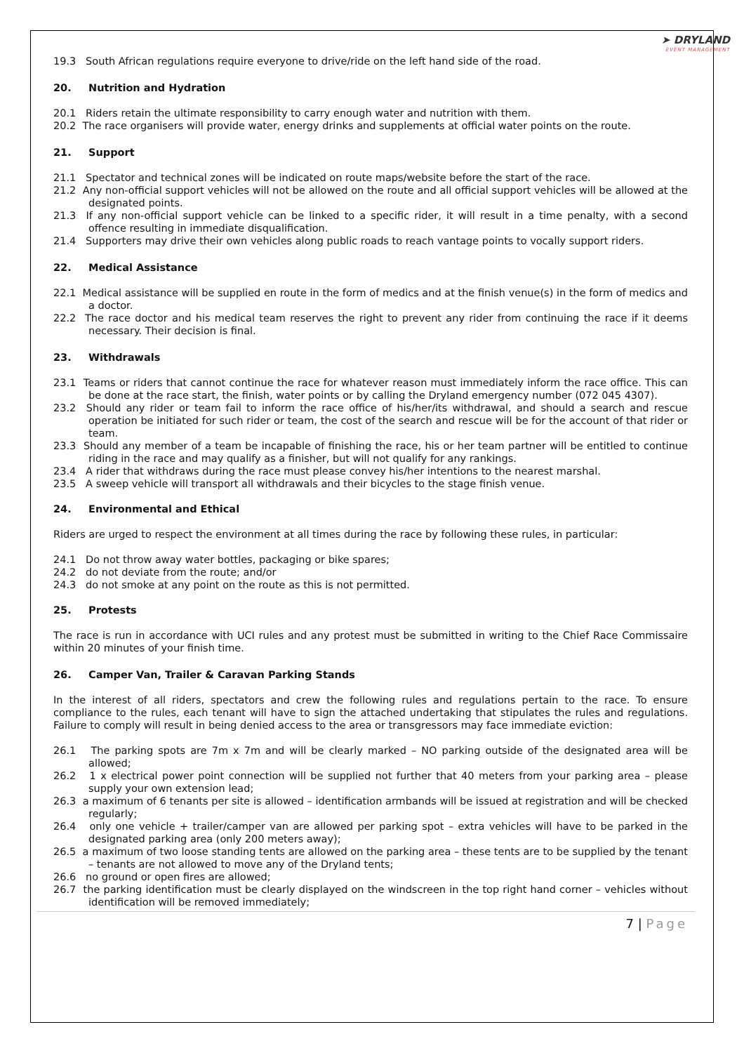➤ DRYLAND
EVENT MANAGEMENT
19.3 South African regulations require everyone to drive/ride on the left hand side of the road.
20. Nutrition and Hydration
20.1 Riders retain the ultimate responsibility to carry enough water and nutrition with them.
20.2 The race organisers will provide water, energy drinks and supplements at official water points on the route.
21. Support
21.1 Spectator and technical zones will be indicated on route maps/website before the start of the race.
21.2 Any non-official support vehicles will not be allowed on the route and all official support vehicles will be allowed at the designated points.
21.3 If any non-official support vehicle can be linked to a specific rider, it will result in a time penalty, with a second offence resulting in immediate disqualification.
21.4 Supporters may drive their own vehicles along public roads to reach vantage points to vocally support riders.
22. Medical Assistance
22.1 Medical assistance will be supplied en route in the form of medics and at the finish venue(s) in the form of medics and a doctor.
22.2 The race doctor and his medical team reserves the right to prevent any rider from continuing the race if it deems necessary. Their decision is final.
23. Withdrawals
23.1 Teams or riders that cannot continue the race for whatever reason must immediately inform the race office. This can be done at the race start, the finish, water points or by calling the Dryland emergency number (072 045 4307).
23.2 Should any rider or team fail to inform the race office of his/her/its withdrawal, and should a search and rescue operation be initiated for such rider or team, the cost of the search and rescue will be for the account of that rider or team.
23.3 Should any member of a team be incapable of finishing the race, his or her team partner will be entitled to continue riding in the race and may qualify as a finisher, but will not qualify for any rankings.
23.4 A rider that withdraws during the race must please convey his/her intentions to the nearest marshal.
23.5 A sweep vehicle will transport all withdrawals and their bicycles to the stage finish venue.
24. Environmental and Ethical
Riders are urged to respect the environment at all times during the race by following these rules, in particular:
24.1 Do not throw away water bottles, packaging or bike spares;
24.2 do not deviate from the route; and/or
24.3 do not smoke at any point on the route as this is not permitted.
25. Protests
The race is run in accordance with UCI rules and any protest must be submitted in writing to the Chief Race Commissaire within 20 minutes of your finish time.
26. Camper Van, Trailer & Caravan Parking Stands
In the interest of all riders, spectators and crew the following rules and regulations pertain to the race. To ensure compliance to the rules, each tenant will have to sign the attached undertaking that stipulates the rules and regulations. Failure to comply will result in being denied access to the area or transgressors may face immediate eviction:
26.1 The parking spots are 7m x 7m and will be clearly marked – NO parking outside of the designated area will be allowed;
26.2 1 x electrical power point connection will be supplied not further that 40 meters from your parking area – please supply your own extension lead;
26.3 a maximum of 6 tenants per site is allowed – identification armbands will be issued at registration and will be checked regularly;
26.4 only one vehicle + trailer/camper van are allowed per parking spot – extra vehicles will have to be parked in the designated parking area (only 200 meters away);
26.5 a maximum of two loose standing tents are allowed on the parking area – these tents are to be supplied by the tenant – tenants are not allowed to move any of the Dryland tents;
26.6 no ground or open fires are allowed;
26.7 the parking identification must be clearly displayed on the windscreen in the top right hand corner – vehicles without identification will be removed immediately;
7 | Page